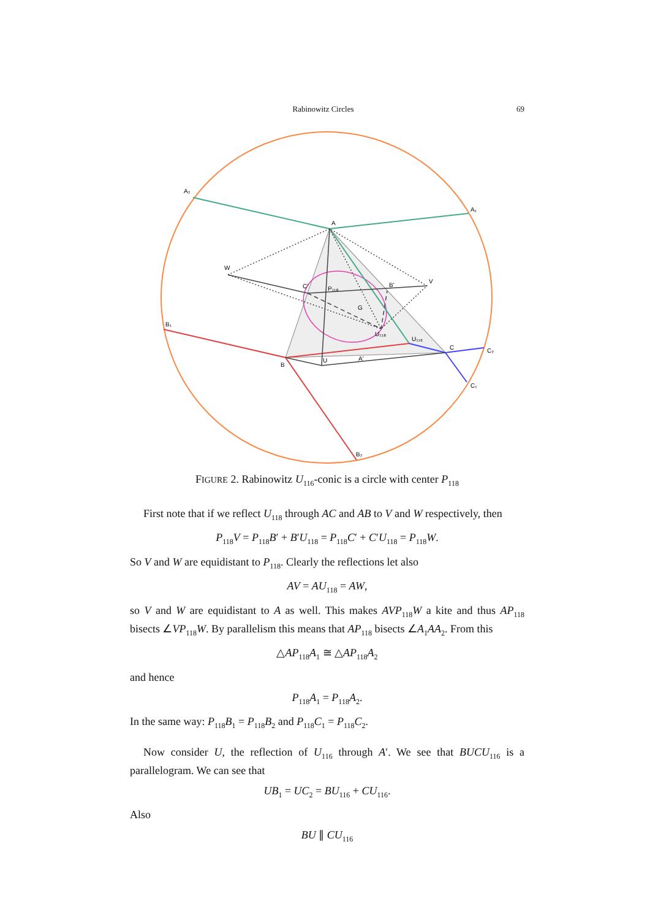Rabinowitz Circles 69
A₂
A₁
A
W
V
B₁
B
C
C₂
C₁
B₂
P₁₁₈
B'
C'
G
U₁₁₈
U₁₁₆
U
A'
FIGURE 2. Rabinowitz U<sub>116</sub>-conic is a circle with center P<sub>118</sub>
First note that if we reflect U<sub>118</sub> through AC and AB to V and W respectively, then
P<sub>118</sub>V = P<sub>118</sub>B′ + B′U<sub>118</sub> = P<sub>118</sub>C′ + C′U<sub>118</sub> = P<sub>118</sub>W.
So V and W are equidistant to P<sub>118</sub>. Clearly the reflections let also
AV = AU<sub>118</sub> = AW,
so V and W are equidistant to A as well. This makes AVP<sub>118</sub>W a kite and thus AP<sub>118</sub> bisects ∠VP<sub>118</sub>W. By parallelism this means that AP<sub>118</sub> bisects ∠A<sub>1</sub>AA<sub>2</sub>. From this
△AP<sub>118</sub>A<sub>1</sub> ≅ △AP<sub>118</sub>A<sub>2</sub>
and hence
P<sub>118</sub>A<sub>1</sub> = P<sub>118</sub>A<sub>2</sub>.
In the same way: P<sub>118</sub>B<sub>1</sub> = P<sub>118</sub>B<sub>2</sub> and P<sub>118</sub>C<sub>1</sub> = P<sub>118</sub>C<sub>2</sub>.
Now consider U, the reflection of U<sub>116</sub> through A′. We see that BUCU<sub>116</sub> is a parallelogram. We can see that
UB<sub>1</sub> = UC<sub>2</sub> = BU<sub>116</sub> + CU<sub>116</sub>.
Also
BU ∥ CU<sub>116</sub>